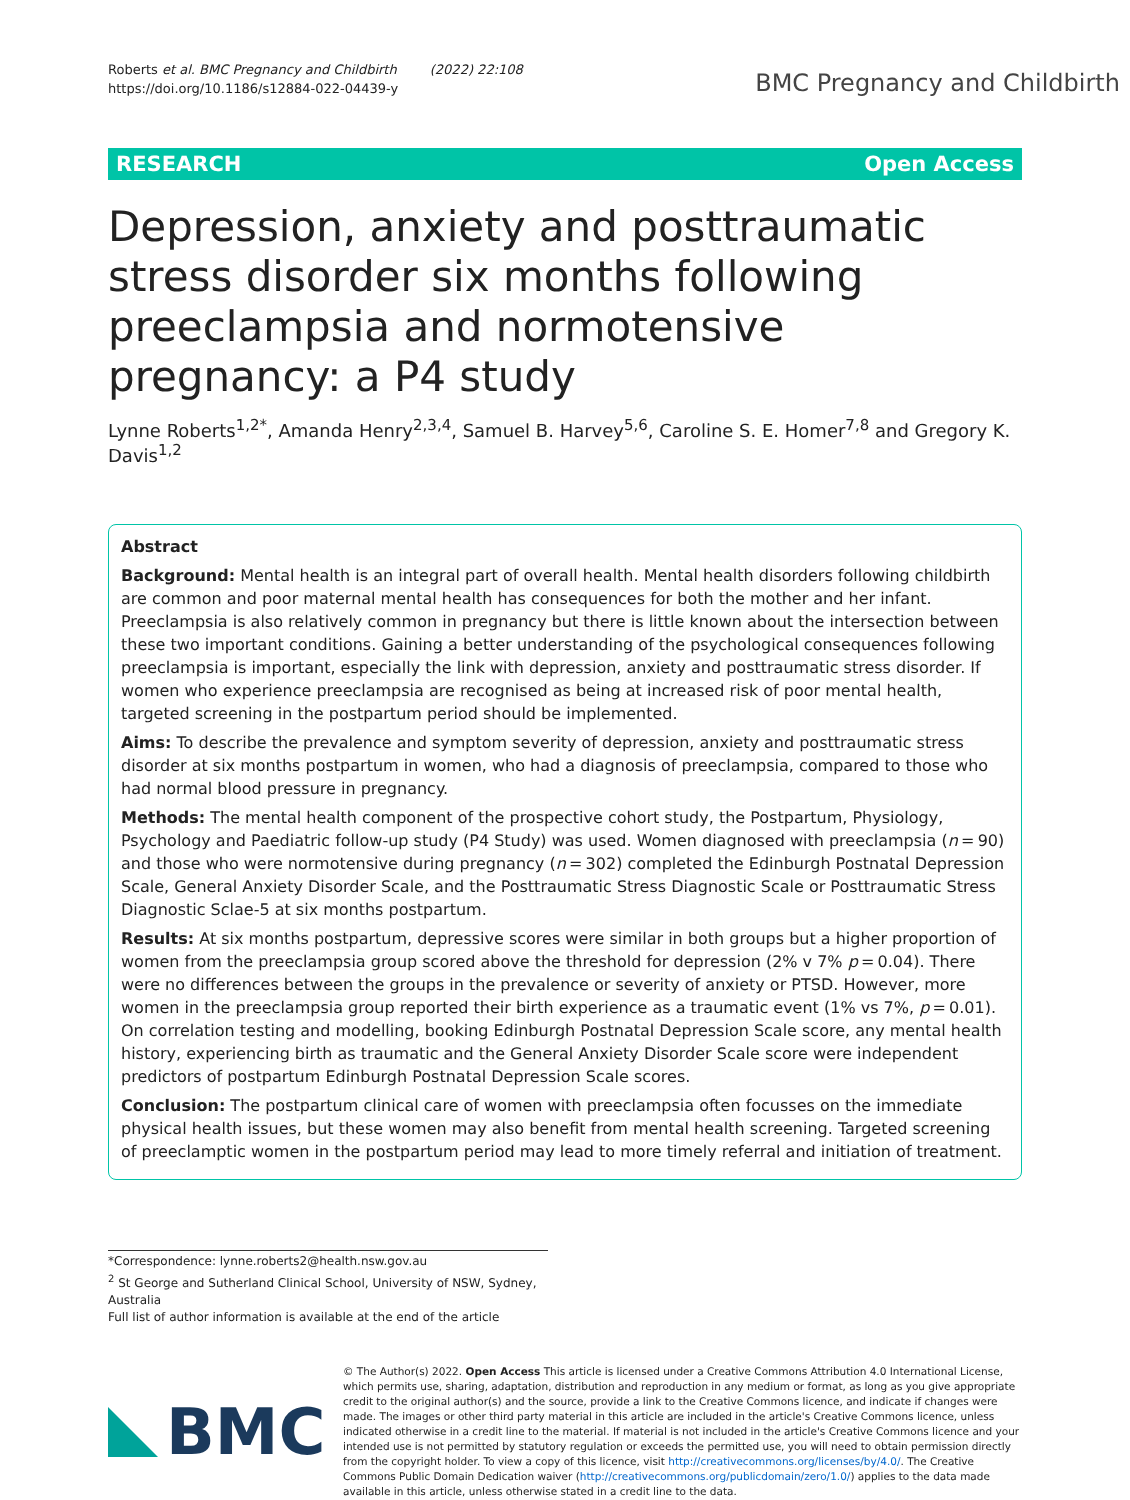Roberts et al. BMC Pregnancy and Childbirth (2022) 22:108
https://doi.org/10.1186/s12884-022-04439-y
BMC Pregnancy and Childbirth
RESEARCH Open Access
Depression, anxiety and posttraumatic stress disorder six months following preeclampsia and normotensive pregnancy: a P4 study
Lynne Roberts<sup>1,2*</sup>, Amanda Henry<sup>2,3,4</sup>, Samuel B. Harvey<sup>5,6</sup>, Caroline S. E. Homer<sup>7,8</sup> and Gregory K. Davis<sup>1,2</sup>
Abstract
Background: Mental health is an integral part of overall health. Mental health disorders following childbirth are common and poor maternal mental health has consequences for both the mother and her infant. Preeclampsia is also relatively common in pregnancy but there is little known about the intersection between these two important conditions. Gaining a better understanding of the psychological consequences following preeclampsia is important, especially the link with depression, anxiety and posttraumatic stress disorder. If women who experience preeclampsia are recognised as being at increased risk of poor mental health, targeted screening in the postpartum period should be implemented.
Aims: To describe the prevalence and symptom severity of depression, anxiety and posttraumatic stress disorder at six months postpartum in women, who had a diagnosis of preeclampsia, compared to those who had normal blood pressure in pregnancy.
Methods: The mental health component of the prospective cohort study, the Postpartum, Physiology, Psychology and Paediatric follow-up study (P4 Study) was used. Women diagnosed with preeclampsia (n = 90) and those who were normotensive during pregnancy (n = 302) completed the Edinburgh Postnatal Depression Scale, General Anxiety Disorder Scale, and the Posttraumatic Stress Diagnostic Scale or Posttraumatic Stress Diagnostic Sclae-5 at six months postpartum.
Results: At six months postpartum, depressive scores were similar in both groups but a higher proportion of women from the preeclampsia group scored above the threshold for depression (2% v 7% p = 0.04). There were no differences between the groups in the prevalence or severity of anxiety or PTSD. However, more women in the preeclampsia group reported their birth experience as a traumatic event (1% vs 7%, p = 0.01). On correlation testing and modelling, booking Edinburgh Postnatal Depression Scale score, any mental health history, experiencing birth as traumatic and the General Anxiety Disorder Scale score were independent predictors of postpartum Edinburgh Postnatal Depression Scale scores.
Conclusion: The postpartum clinical care of women with preeclampsia often focusses on the immediate physical health issues, but these women may also benefit from mental health screening. Targeted screening of preeclamptic women in the postpartum period may lead to more timely referral and initiation of treatment.
*Correspondence: lynne.roberts2@health.nsw.gov.au
<sup>2</sup> St George and Sutherland Clinical School, University of NSW, Sydney, Australia
Full list of author information is available at the end of the article
BMC
© The Author(s) 2022. Open Access This article is licensed under a Creative Commons Attribution 4.0 International License, which permits use, sharing, adaptation, distribution and reproduction in any medium or format, as long as you give appropriate credit to the original author(s) and the source, provide a link to the Creative Commons licence, and indicate if changes were made. The images or other third party material in this article are included in the article's Creative Commons licence, unless indicated otherwise in a credit line to the material. If material is not included in the article's Creative Commons licence and your intended use is not permitted by statutory regulation or exceeds the permitted use, you will need to obtain permission directly from the copyright holder. To view a copy of this licence, visit http://creativecommons.org/licenses/by/4.0/. The Creative Commons Public Domain Dedication waiver (http://creativecommons.org/publicdomain/zero/1.0/) applies to the data made available in this article, unless otherwise stated in a credit line to the data.